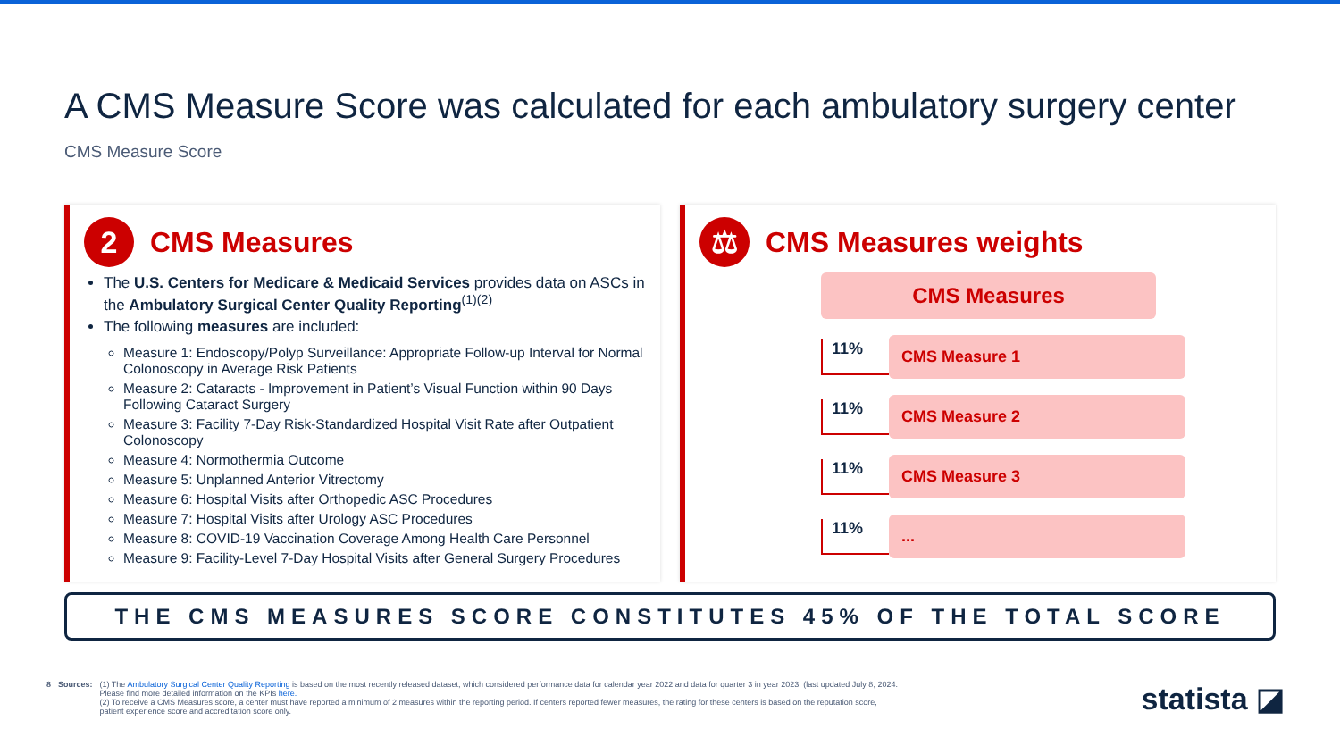A CMS Measure Score was calculated for each ambulatory surgery center
CMS Measure Score
2
CMS Measures
The U.S. Centers for Medicare & Medicaid Services provides data on ASCs in the Ambulatory Surgical Center Quality Reporting<sup>(1)(2)</sup>
The following measures are included:
Measure 1: Endoscopy/Polyp Surveillance: Appropriate Follow-up Interval for Normal Colonoscopy in Average Risk Patients
Measure 2: Cataracts - Improvement in Patient’s Visual Function within 90 Days Following Cataract Surgery
Measure 3: Facility 7-Day Risk-Standardized Hospital Visit Rate after Outpatient Colonoscopy
Measure 4: Normothermia Outcome
Measure 5: Unplanned Anterior Vitrectomy
Measure 6: Hospital Visits after Orthopedic ASC Procedures
Measure 7: Hospital Visits after Urology ASC Procedures
Measure 8: COVID-19 Vaccination Coverage Among Health Care Personnel
Measure 9: Facility-Level 7-Day Hospital Visits after General Surgery Procedures
⚖
CMS Measures weights
CMS Measures
11%
CMS Measure 1
11%
CMS Measure 2
11%
CMS Measure 3
11%
...
THE CMS MEASURES SCORE CONSTITUTES 45% OF THE TOTAL SCORE
8 Sources: (1) The Ambulatory Surgical Center Quality Reporting is based on the most recently released dataset, which considered performance data for calendar year 2022 and data for quarter 3 in year 2023. (last updated July 8, 2024.
Please find more detailed information on the KPIs here.
(2) To receive a CMS Measures score, a center must have reported a minimum of 2 measures within the reporting period. If centers reported fewer measures, the rating for these centers is based on the reputation score,
patient experience score and accreditation score only.
statista ◪